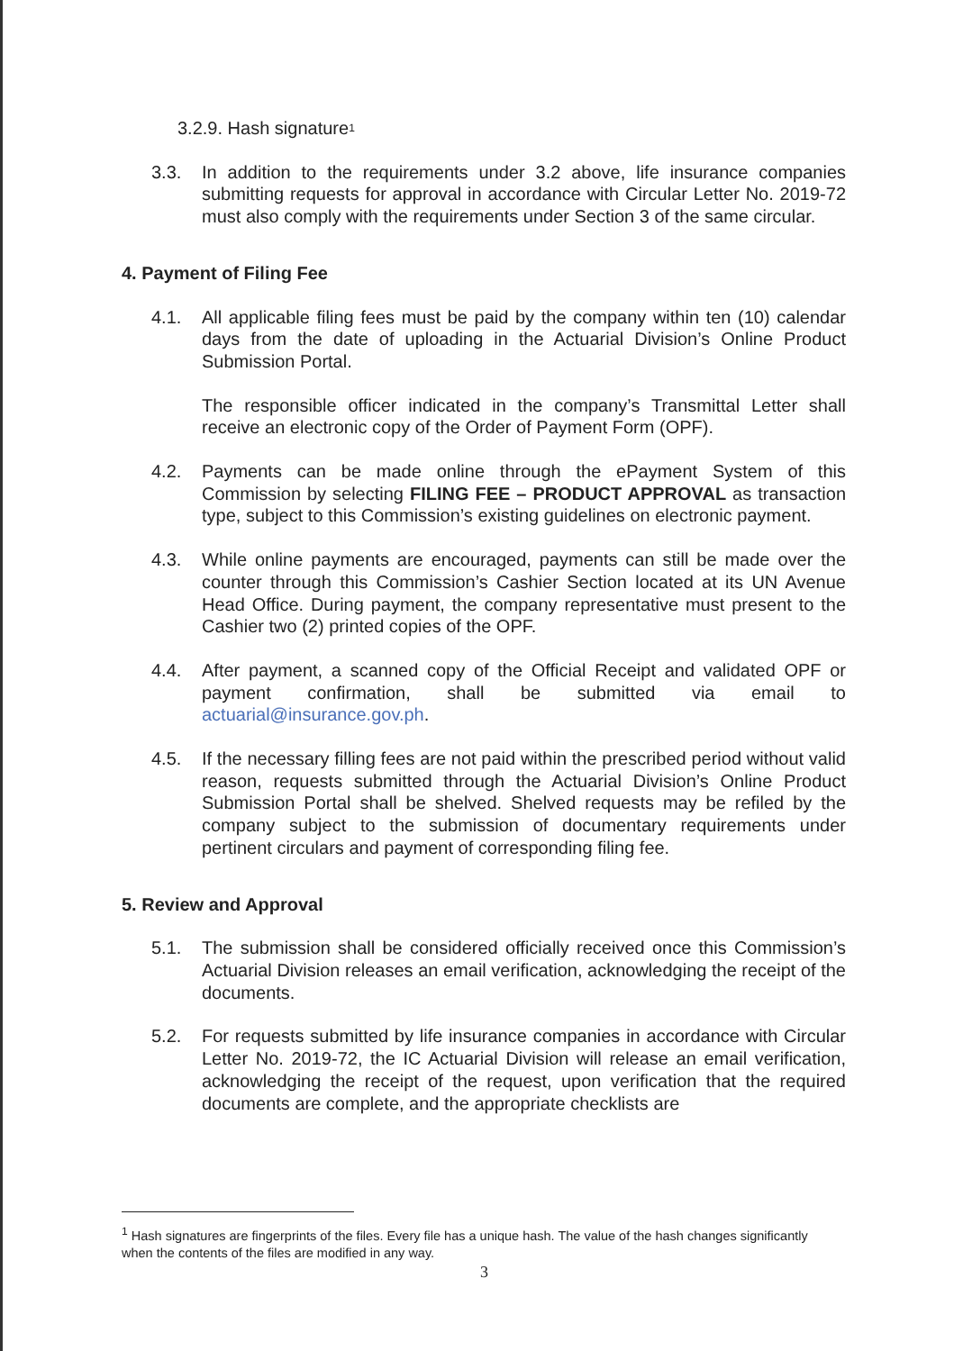3.2.9. Hash signature<sup>1</sup>
3.3. In addition to the requirements under 3.2 above, life insurance companies submitting requests for approval in accordance with Circular Letter No. 2019-72 must also comply with the requirements under Section 3 of the same circular.
4. Payment of Filing Fee
4.1. All applicable filing fees must be paid by the company within ten (10) calendar days from the date of uploading in the Actuarial Division’s Online Product Submission Portal.
The responsible officer indicated in the company’s Transmittal Letter shall receive an electronic copy of the Order of Payment Form (OPF).
4.2. Payments can be made online through the ePayment System of this Commission by selecting FILING FEE – PRODUCT APPROVAL as transaction type, subject to this Commission’s existing guidelines on electronic payment.
4.3. While online payments are encouraged, payments can still be made over the counter through this Commission’s Cashier Section located at its UN Avenue Head Office. During payment, the company representative must present to the Cashier two (2) printed copies of the OPF.
4.4. After payment, a scanned copy of the Official Receipt and validated OPF or payment confirmation, shall be submitted via email to actuarial@insurance.gov.ph.
4.5. If the necessary filling fees are not paid within the prescribed period without valid reason, requests submitted through the Actuarial Division’s Online Product Submission Portal shall be shelved. Shelved requests may be refiled by the company subject to the submission of documentary requirements under pertinent circulars and payment of corresponding filing fee.
5. Review and Approval
5.1. The submission shall be considered officially received once this Commission’s Actuarial Division releases an email verification, acknowledging the receipt of the documents.
5.2. For requests submitted by life insurance companies in accordance with Circular Letter No. 2019-72, the IC Actuarial Division will release an email verification, acknowledging the receipt of the request, upon verification that the required documents are complete, and the appropriate checklists are
<sup>1</sup> Hash signatures are fingerprints of the files. Every file has a unique hash. The value of the hash changes significantly when the contents of the files are modified in any way.
3